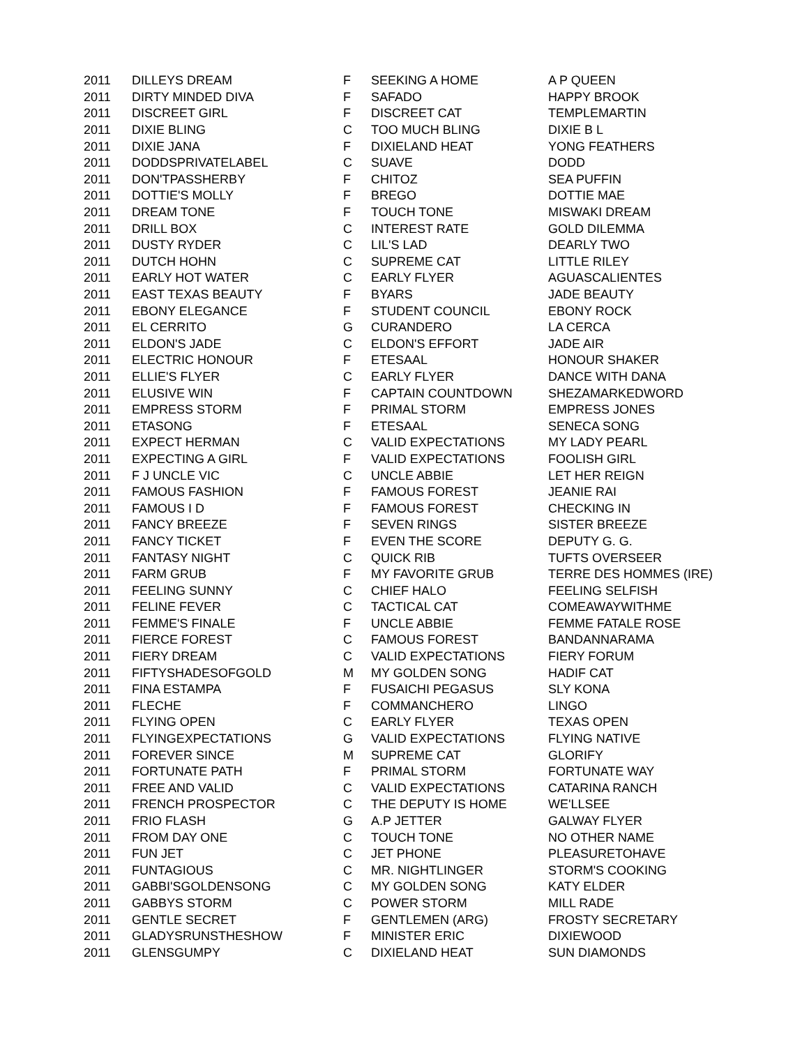| 2011 | DILLEYS DREAM | F | SEEKING A HOME | A P QUEEN |
| 2011 | DIRTY MINDED DIVA | F | SAFADO | HAPPY BROOK |
| 2011 | DISCREET GIRL | F | DISCREET CAT | TEMPLEMARTIN |
| 2011 | DIXIE BLING | C | TOO MUCH BLING | DIXIE B L |
| 2011 | DIXIE JANA | F | DIXIELAND HEAT | YONG FEATHERS |
| 2011 | DODDSPRIVATELABEL | C | SUAVE | DODD |
| 2011 | DON'TPASSHERBY | F | CHITOZ | SEA PUFFIN |
| 2011 | DOTTIE'S MOLLY | F | BREGO | DOTTIE MAE |
| 2011 | DREAM TONE | F | TOUCH TONE | MISWAKI DREAM |
| 2011 | DRILL BOX | C | INTEREST RATE | GOLD DILEMMA |
| 2011 | DUSTY RYDER | C | LIL'S LAD | DEARLY TWO |
| 2011 | DUTCH HOHN | C | SUPREME CAT | LITTLE RILEY |
| 2011 | EARLY HOT WATER | C | EARLY FLYER | AGUASCALIENTES |
| 2011 | EAST TEXAS BEAUTY | F | BYARS | JADE BEAUTY |
| 2011 | EBONY ELEGANCE | F | STUDENT COUNCIL | EBONY ROCK |
| 2011 | EL CERRITO | G | CURANDERO | LA CERCA |
| 2011 | ELDON'S JADE | C | ELDON'S EFFORT | JADE AIR |
| 2011 | ELECTRIC HONOUR | F | ETESAAL | HONOUR SHAKER |
| 2011 | ELLIE'S FLYER | C | EARLY FLYER | DANCE WITH DANA |
| 2011 | ELUSIVE WIN | F | CAPTAIN COUNTDOWN | SHEZAMARKEDWORD |
| 2011 | EMPRESS STORM | F | PRIMAL STORM | EMPRESS JONES |
| 2011 | ETASONG | F | ETESAAL | SENECA SONG |
| 2011 | EXPECT HERMAN | C | VALID EXPECTATIONS | MY LADY PEARL |
| 2011 | EXPECTING A GIRL | F | VALID EXPECTATIONS | FOOLISH GIRL |
| 2011 | F J UNCLE VIC | C | UNCLE ABBIE | LET HER REIGN |
| 2011 | FAMOUS FASHION | F | FAMOUS FOREST | JEANIE RAI |
| 2011 | FAMOUS I D | F | FAMOUS FOREST | CHECKING IN |
| 2011 | FANCY BREEZE | F | SEVEN RINGS | SISTER BREEZE |
| 2011 | FANCY TICKET | F | EVEN THE SCORE | DEPUTY G. G. |
| 2011 | FANTASY NIGHT | C | QUICK RIB | TUFTS OVERSEER |
| 2011 | FARM GRUB | F | MY FAVORITE GRUB | TERRE DES HOMMES (IRE) |
| 2011 | FEELING SUNNY | C | CHIEF HALO | FEELING SELFISH |
| 2011 | FELINE FEVER | C | TACTICAL CAT | COMEAWAYWITHME |
| 2011 | FEMME'S FINALE | F | UNCLE ABBIE | FEMME FATALE ROSE |
| 2011 | FIERCE FOREST | C | FAMOUS FOREST | BANDANNARAMA |
| 2011 | FIERY DREAM | C | VALID EXPECTATIONS | FIERY FORUM |
| 2011 | FIFTYSHADESOFGOLD | M | MY GOLDEN SONG | HADIF CAT |
| 2011 | FINA ESTAMPA | F | FUSAICHI PEGASUS | SLY KONA |
| 2011 | FLECHE | F | COMMANCHERO | LINGO |
| 2011 | FLYING OPEN | C | EARLY FLYER | TEXAS OPEN |
| 2011 | FLYINGEXPECTATIONS | G | VALID EXPECTATIONS | FLYING NATIVE |
| 2011 | FOREVER SINCE | M | SUPREME CAT | GLORIFY |
| 2011 | FORTUNATE PATH | F | PRIMAL STORM | FORTUNATE WAY |
| 2011 | FREE AND VALID | C | VALID EXPECTATIONS | CATARINA RANCH |
| 2011 | FRENCH PROSPECTOR | C | THE DEPUTY IS HOME | WE'LLSEE |
| 2011 | FRIO FLASH | G | A.P JETTER | GALWAY FLYER |
| 2011 | FROM DAY ONE | C | TOUCH TONE | NO OTHER NAME |
| 2011 | FUN JET | C | JET PHONE | PLEASURETOHAVE |
| 2011 | FUNTAGIOUS | C | MR. NIGHTLINGER | STORM'S COOKING |
| 2011 | GABBI'SGOLDENSONG | C | MY GOLDEN SONG | KATY ELDER |
| 2011 | GABBYS STORM | C | POWER STORM | MILL RADE |
| 2011 | GENTLE SECRET | F | GENTLEMEN (ARG) | FROSTY SECRETARY |
| 2011 | GLADYSRUNSTHESHOW | F | MINISTER ERIC | DIXIEWOOD |
| 2011 | GLENSGUMPY | C | DIXIELAND HEAT | SUN DIAMONDS |